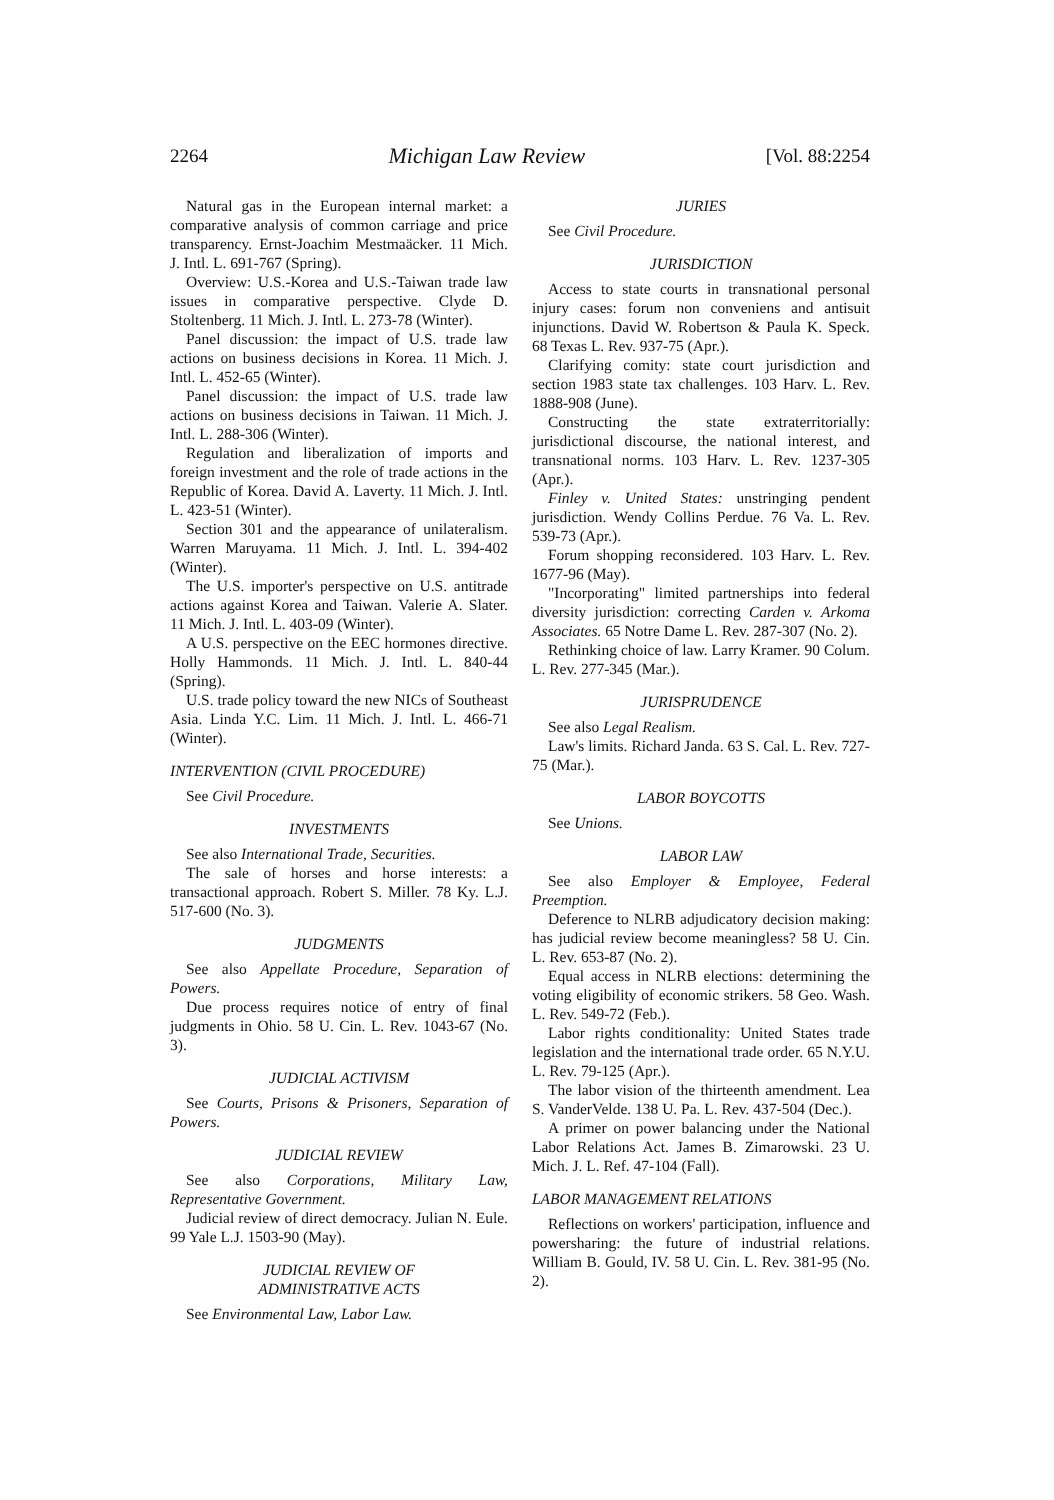2264 Michigan Law Review [Vol. 88:2254
Natural gas in the European internal market: a comparative analysis of common carriage and price transparency. Ernst-Joachim Mestmaäcker. 11 Mich. J. Intl. L. 691-767 (Spring).
Overview: U.S.-Korea and U.S.-Taiwan trade law issues in comparative perspective. Clyde D. Stoltenberg. 11 Mich. J. Intl. L. 273-78 (Winter).
Panel discussion: the impact of U.S. trade law actions on business decisions in Korea. 11 Mich. J. Intl. L. 452-65 (Winter).
Panel discussion: the impact of U.S. trade law actions on business decisions in Taiwan. 11 Mich. J. Intl. L. 288-306 (Winter).
Regulation and liberalization of imports and foreign investment and the role of trade actions in the Republic of Korea. David A. Laverty. 11 Mich. J. Intl. L. 423-51 (Winter).
Section 301 and the appearance of unilateralism. Warren Maruyama. 11 Mich. J. Intl. L. 394-402 (Winter).
The U.S. importer's perspective on U.S. antitrade actions against Korea and Taiwan. Valerie A. Slater. 11 Mich. J. Intl. L. 403-09 (Winter).
A U.S. perspective on the EEC hormones directive. Holly Hammonds. 11 Mich. J. Intl. L. 840-44 (Spring).
U.S. trade policy toward the new NICs of Southeast Asia. Linda Y.C. Lim. 11 Mich. J. Intl. L. 466-71 (Winter).
INTERVENTION (CIVIL PROCEDURE)
See Civil Procedure.
INVESTMENTS
See also International Trade, Securities.
The sale of horses and horse interests: a transactional approach. Robert S. Miller. 78 Ky. L.J. 517-600 (No. 3).
JUDGMENTS
See also Appellate Procedure, Separation of Powers.
Due process requires notice of entry of final judgments in Ohio. 58 U. Cin. L. Rev. 1043-67 (No. 3).
JUDICIAL ACTIVISM
See Courts, Prisons & Prisoners, Separation of Powers.
JUDICIAL REVIEW
See also Corporations, Military Law, Representative Government.
Judicial review of direct democracy. Julian N. Eule. 99 Yale L.J. 1503-90 (May).
JUDICIAL REVIEW OF
ADMINISTRATIVE ACTS
See Environmental Law, Labor Law.
JURIES
See Civil Procedure.
JURISDICTION
Access to state courts in transnational personal injury cases: forum non conveniens and antisuit injunctions. David W. Robertson & Paula K. Speck. 68 Texas L. Rev. 937-75 (Apr.).
Clarifying comity: state court jurisdiction and section 1983 state tax challenges. 103 Harv. L. Rev. 1888-908 (June).
Constructing the state extraterritorially: jurisdictional discourse, the national interest, and transnational norms. 103 Harv. L. Rev. 1237-305 (Apr.).
Finley v. United States: unstringing pendent jurisdiction. Wendy Collins Perdue. 76 Va. L. Rev. 539-73 (Apr.).
Forum shopping reconsidered. 103 Harv. L. Rev. 1677-96 (May).
"Incorporating" limited partnerships into federal diversity jurisdiction: correcting Carden v. Arkoma Associates. 65 Notre Dame L. Rev. 287-307 (No. 2).
Rethinking choice of law. Larry Kramer. 90 Colum. L. Rev. 277-345 (Mar.).
JURISPRUDENCE
See also Legal Realism.
Law's limits. Richard Janda. 63 S. Cal. L. Rev. 727-75 (Mar.).
LABOR BOYCOTTS
See Unions.
LABOR LAW
See also Employer & Employee, Federal Preemption.
Deference to NLRB adjudicatory decision making: has judicial review become meaningless? 58 U. Cin. L. Rev. 653-87 (No. 2).
Equal access in NLRB elections: determining the voting eligibility of economic strikers. 58 Geo. Wash. L. Rev. 549-72 (Feb.).
Labor rights conditionality: United States trade legislation and the international trade order. 65 N.Y.U. L. Rev. 79-125 (Apr.).
The labor vision of the thirteenth amendment. Lea S. VanderVelde. 138 U. Pa. L. Rev. 437-504 (Dec.).
A primer on power balancing under the National Labor Relations Act. James B. Zimarowski. 23 U. Mich. J. L. Ref. 47-104 (Fall).
LABOR MANAGEMENT RELATIONS
Reflections on workers' participation, influence and powersharing: the future of industrial relations. William B. Gould, IV. 58 U. Cin. L. Rev. 381-95 (No. 2).